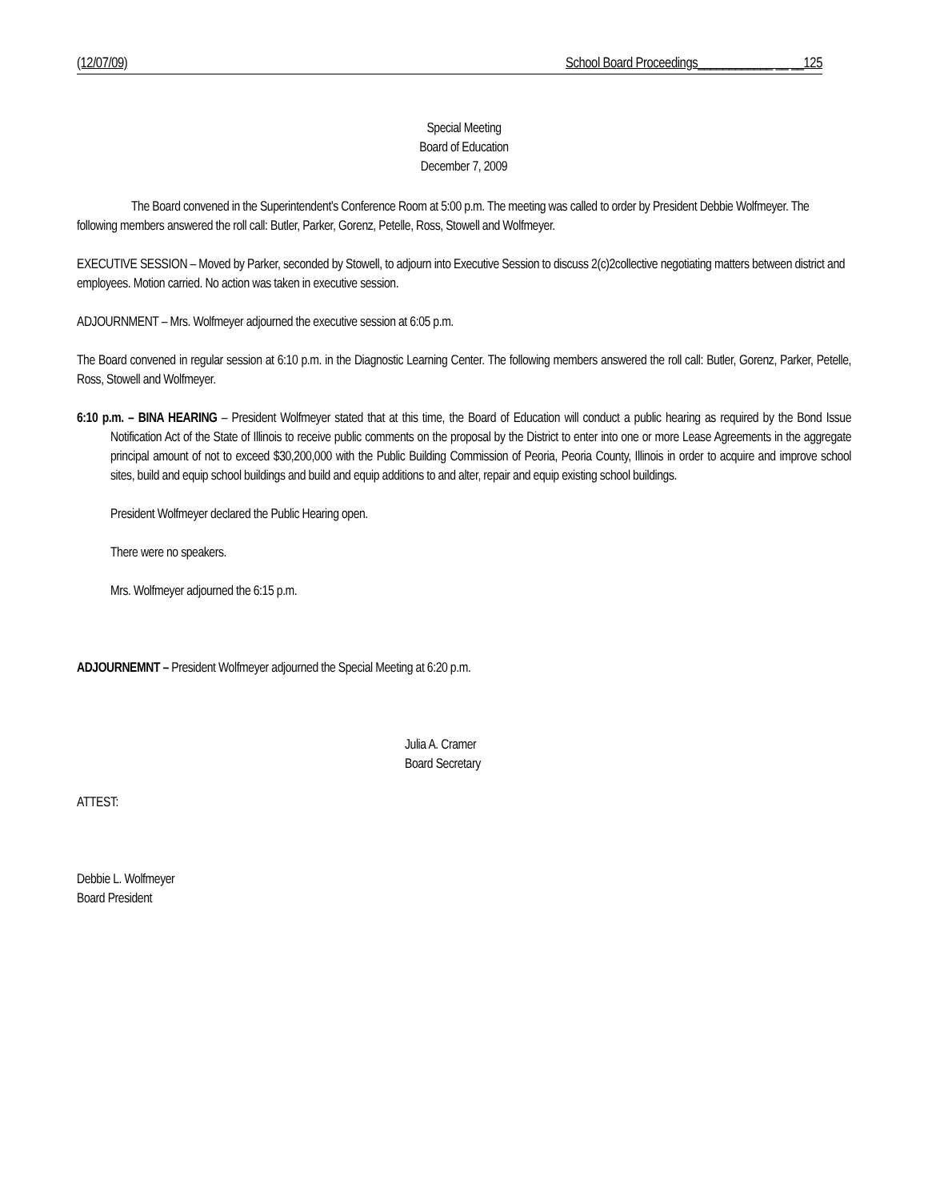(12/07/09) School Board Proceedings____________ __ __125
Special Meeting
Board of Education
December 7, 2009
The Board convened in the Superintendent’s Conference Room at 5:00 p.m. The meeting was called to order by President Debbie Wolfmeyer. The following members answered the roll call: Butler, Parker, Gorenz, Petelle, Ross, Stowell and Wolfmeyer.
EXECUTIVE SESSION – Moved by Parker, seconded by Stowell, to adjourn into Executive Session to discuss 2(c)2collective negotiating matters between district and employees. Motion carried. No action was taken in executive session.
ADJOURNMENT – Mrs. Wolfmeyer adjourned the executive session at 6:05 p.m.
The Board convened in regular session at 6:10 p.m. in the Diagnostic Learning Center. The following members answered the roll call: Butler, Gorenz, Parker, Petelle, Ross, Stowell and Wolfmeyer.
6:10 p.m. – BINA HEARING – President Wolfmeyer stated that at this time, the Board of Education will conduct a public hearing as required by the Bond Issue Notification Act of the State of Illinois to receive public comments on the proposal by the District to enter into one or more Lease Agreements in the aggregate principal amount of not to exceed $30,200,000 with the Public Building Commission of Peoria, Peoria County, Illinois in order to acquire and improve school sites, build and equip school buildings and build and equip additions to and alter, repair and equip existing school buildings.
President Wolfmeyer declared the Public Hearing open.
There were no speakers.
Mrs. Wolfmeyer adjourned the 6:15 p.m.
ADJOURNEMNT – President Wolfmeyer adjourned the Special Meeting at 6:20 p.m.
Julia A. Cramer
Board Secretary
ATTEST:
Debbie L. Wolfmeyer
Board President